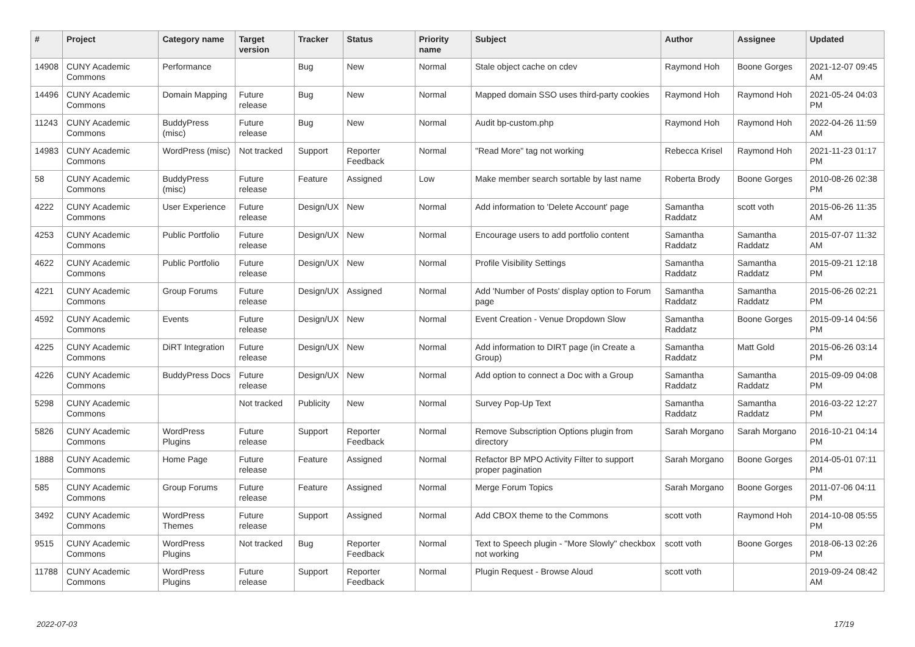| # | Project | Category name | Target version | Tracker | Status | Priority name | Subject | Author | Assignee | Updated |
| --- | --- | --- | --- | --- | --- | --- | --- | --- | --- | --- |
| 14908 | CUNY Academic Commons | Performance | | Bug | New | Normal | Stale object cache on cdev | Raymond Hoh | Boone Gorges | 2021-12-07 09:45 AM |
| 14496 | CUNY Academic Commons | Domain Mapping | Future release | Bug | New | Normal | Mapped domain SSO uses third-party cookies | Raymond Hoh | Raymond Hoh | 2021-05-24 04:03 PM |
| 11243 | CUNY Academic Commons | BuddyPress (misc) | Future release | Bug | New | Normal | Audit bp-custom.php | Raymond Hoh | Raymond Hoh | 2022-04-26 11:59 AM |
| 14983 | CUNY Academic Commons | WordPress (misc) | Not tracked | Support | Reporter Feedback | Normal | "Read More" tag not working | Rebecca Krisel | Raymond Hoh | 2021-11-23 01:17 PM |
| 58 | CUNY Academic Commons | BuddyPress (misc) | Future release | Feature | Assigned | Low | Make member search sortable by last name | Roberta Brody | Boone Gorges | 2010-08-26 02:38 PM |
| 4222 | CUNY Academic Commons | User Experience | Future release | Design/UX | New | Normal | Add information to 'Delete Account' page | Samantha Raddatz | scott voth | 2015-06-26 11:35 AM |
| 4253 | CUNY Academic Commons | Public Portfolio | Future release | Design/UX | New | Normal | Encourage users to add portfolio content | Samantha Raddatz | Samantha Raddatz | 2015-07-07 11:32 AM |
| 4622 | CUNY Academic Commons | Public Portfolio | Future release | Design/UX | New | Normal | Profile Visibility Settings | Samantha Raddatz | Samantha Raddatz | 2015-09-21 12:18 PM |
| 4221 | CUNY Academic Commons | Group Forums | Future release | Design/UX | Assigned | Normal | Add 'Number of Posts' display option to Forum page | Samantha Raddatz | Samantha Raddatz | 2015-06-26 02:21 PM |
| 4592 | CUNY Academic Commons | Events | Future release | Design/UX | New | Normal | Event Creation - Venue Dropdown Slow | Samantha Raddatz | Boone Gorges | 2015-09-14 04:56 PM |
| 4225 | CUNY Academic Commons | DiRT Integration | Future release | Design/UX | New | Normal | Add information to DIRT page (in Create a Group) | Samantha Raddatz | Matt Gold | 2015-06-26 03:14 PM |
| 4226 | CUNY Academic Commons | BuddyPress Docs | Future release | Design/UX | New | Normal | Add option to connect a Doc with a Group | Samantha Raddatz | Samantha Raddatz | 2015-09-09 04:08 PM |
| 5298 | CUNY Academic Commons | | Not tracked | Publicity | New | Normal | Survey Pop-Up Text | Samantha Raddatz | Samantha Raddatz | 2016-03-22 12:27 PM |
| 5826 | CUNY Academic Commons | WordPress Plugins | Future release | Support | Reporter Feedback | Normal | Remove Subscription Options plugin from directory | Sarah Morgano | Sarah Morgano | 2016-10-21 04:14 PM |
| 1888 | CUNY Academic Commons | Home Page | Future release | Feature | Assigned | Normal | Refactor BP MPO Activity Filter to support proper pagination | Sarah Morgano | Boone Gorges | 2014-05-01 07:11 PM |
| 585 | CUNY Academic Commons | Group Forums | Future release | Feature | Assigned | Normal | Merge Forum Topics | Sarah Morgano | Boone Gorges | 2011-07-06 04:11 PM |
| 3492 | CUNY Academic Commons | WordPress Themes | Future release | Support | Assigned | Normal | Add CBOX theme to the Commons | scott voth | Raymond Hoh | 2014-10-08 05:55 PM |
| 9515 | CUNY Academic Commons | WordPress Plugins | Not tracked | Bug | Reporter Feedback | Normal | Text to Speech plugin - "More Slowly" checkbox not working | scott voth | Boone Gorges | 2018-06-13 02:26 PM |
| 11788 | CUNY Academic Commons | WordPress Plugins | Future release | Support | Reporter Feedback | Normal | Plugin Request - Browse Aloud | scott voth | | 2019-09-24 08:42 AM |
2022-07-03 17/19